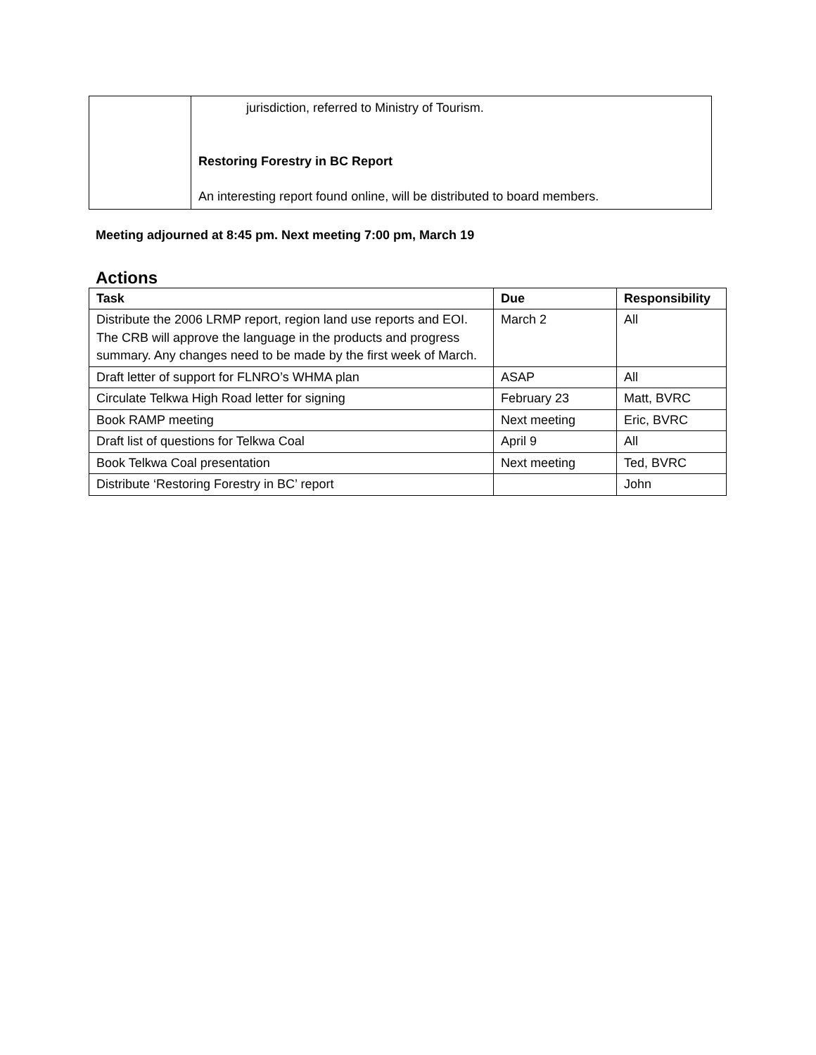| | jurisdiction, referred to Ministry of Tourism. Restoring Forestry in BC Report An interesting report found online, will be distributed to board members. |
Meeting adjourned at 8:45 pm. Next meeting 7:00 pm, March 19
Actions
| Task | Due | Responsibility |
| --- | --- | --- |
| Distribute the 2006 LRMP report, region land use reports and EOI. The CRB will approve the language in the products and progress summary. Any changes need to be made by the first week of March. | March 2 | All |
| Draft letter of support for FLNRO’s WHMA plan | ASAP | All |
| Circulate Telkwa High Road letter for signing | February 23 | Matt, BVRC |
| Book RAMP meeting | Next meeting | Eric, BVRC |
| Draft list of questions for Telkwa Coal | April 9 | All |
| Book Telkwa Coal presentation | Next meeting | Ted, BVRC |
| Distribute ‘Restoring Forestry in BC’ report | | John |